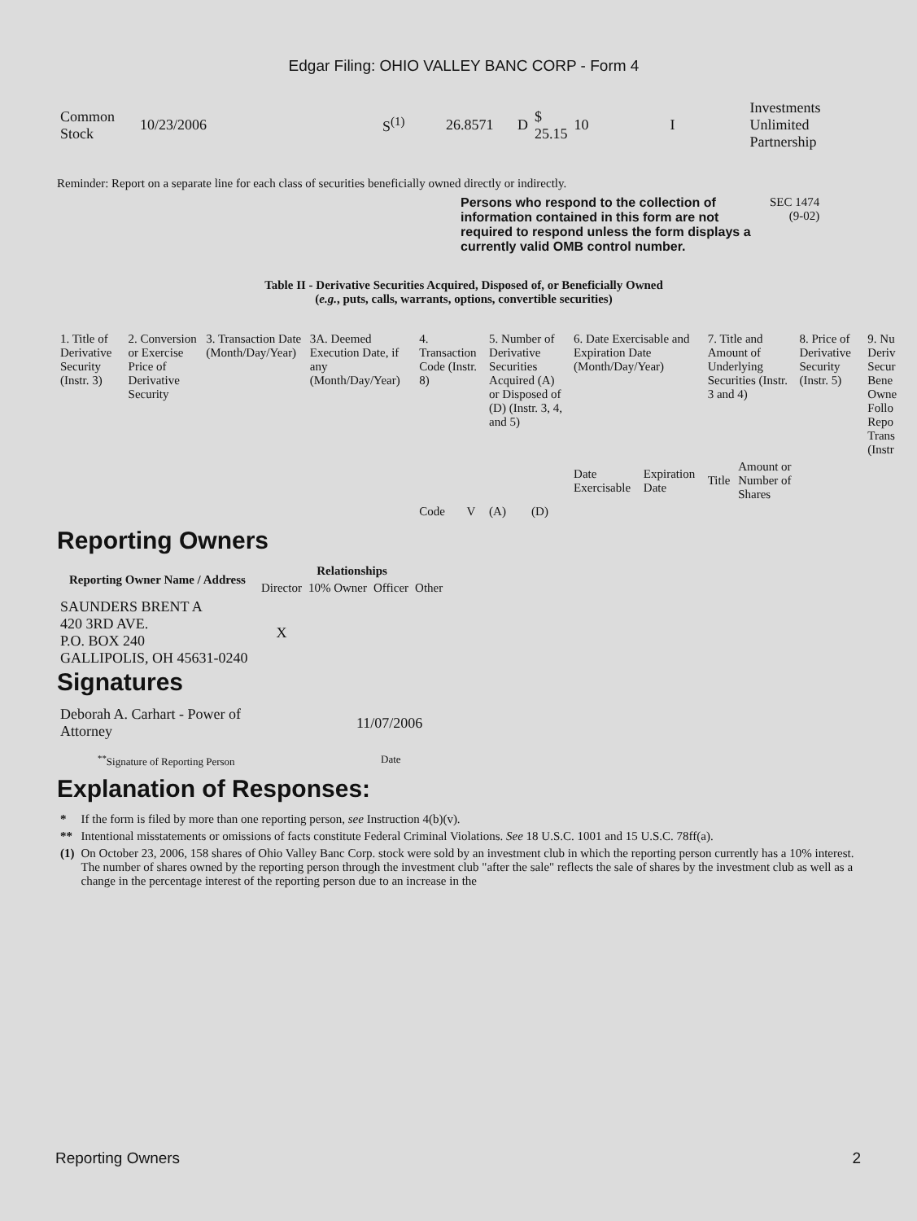Edgar Filing: OHIO VALLEY BANC CORP - Form 4
| Common Stock | 10/23/2006 | S<sup>(1)</sup> | 26.8571 | D | $ 25.15 | 10 | I | Investments Unlimited Partnership |
Reminder: Report on a separate line for each class of securities beneficially owned directly or indirectly.
Persons who respond to the collection of information contained in this form are not required to respond unless the form displays a currently valid OMB control number.
SEC 1474
(9-02)
Table II - Derivative Securities Acquired, Disposed of, or Beneficially Owned
(e.g., puts, calls, warrants, options, convertible securities)
| 1. Title of Derivative Security (Instr. 3) | 2. Conversion or Exercise Price of Derivative Security | 3. Transaction Date (Month/Day/Year) | 3A. Deemed Execution Date, if any (Month/Day/Year) | 4. Transaction Code (Instr. 8) | | 5. Number of Derivative Securities Acquired (A) or Disposed of (D) (Instr. 3, 4, and 5) | | 6. Date Exercisable and Expiration Date (Month/Day/Year) | | 7. Title and Amount of Underlying Securities (Instr. 3 and 4) | | 8. Price of Derivative Security (Instr. 5) | 9. Nu Deriv Secur Bene Owne Follo Repo Trans (Instr |
| | | | | | | | | Date Exercisable | Expiration Date | Title | Amount or Number of Shares | | |
| | | | | Code | V | (A) | (D) | | | | | | |
Reporting Owners
| Reporting Owner Name / Address | Relationships | | | |
| --- | --- | --- | --- | --- |
| | Director | 10% Owner | Officer | Other |
| SAUNDERS BRENT A 420 3RD AVE. P.O. BOX 240 GALLIPOLIS, OH 45631-0240 | X | | | |
Signatures
| Deborah A. Carhart - Power of Attorney | 11/07/2006 |
| <sup>**</sup> Signature of Reporting Person | Date |
Explanation of Responses:
| * | If the form is filed by more than one reporting person, see Instruction 4(b)(v). |
| ** | Intentional misstatements or omissions of facts constitute Federal Criminal Violations. See 18 U.S.C. 1001 and 15 U.S.C. 78ff(a). |
| (1) | On October 23, 2006, 158 shares of Ohio Valley Banc Corp. stock were sold by an investment club in which the reporting person currently has a 10% interest. The number of shares owned by the reporting person through the investment club "after the sale" reflects the sale of shares by the investment club as well as a change in the percentage interest of the reporting person due to an increase in the |
Reporting Owners 2